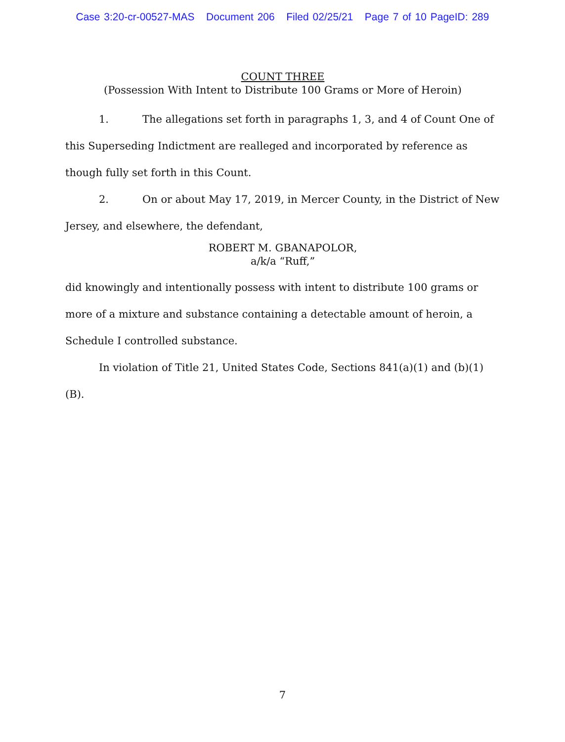Case 3:20-cr-00527-MAS Document 206 Filed 02/25/21 Page 7 of 10 PageID: 289
COUNT THREE
(Possession With Intent to Distribute 100 Grams or More of Heroin)
1. The allegations set forth in paragraphs 1, 3, and 4 of Count One of this Superseding Indictment are realleged and incorporated by reference as though fully set forth in this Count.
2. On or about May 17, 2019, in Mercer County, in the District of New Jersey, and elsewhere, the defendant,
ROBERT M. GBANAPOLOR,
a/k/a “Ruff,”
did knowingly and intentionally possess with intent to distribute 100 grams or more of a mixture and substance containing a detectable amount of heroin, a Schedule I controlled substance.
In violation of Title 21, United States Code, Sections 841(a)(1) and (b)(1)(B).
7